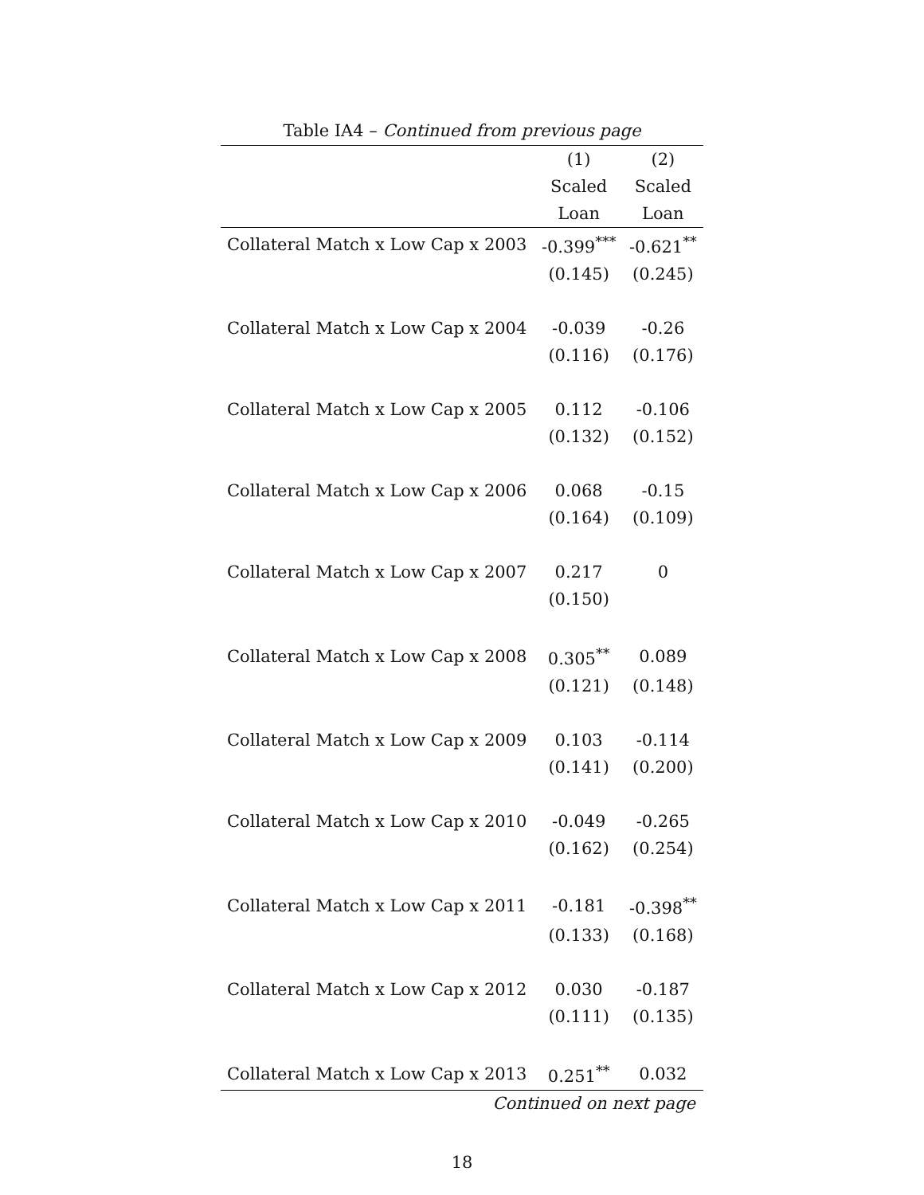Table IA4 – Continued from previous page
| | (1) | (2) |
| --- | --- | --- |
| | Scaled | Scaled |
| | Loan | Loan |
| Collateral Match x Low Cap x 2003 | -0.399<sup>***</sup> | -0.621<sup>**</sup> |
| | (0.145) | (0.245) |
| Collateral Match x Low Cap x 2004 | -0.039 | -0.26 |
| | (0.116) | (0.176) |
| Collateral Match x Low Cap x 2005 | 0.112 | -0.106 |
| | (0.132) | (0.152) |
| Collateral Match x Low Cap x 2006 | 0.068 | -0.15 |
| | (0.164) | (0.109) |
| Collateral Match x Low Cap x 2007 | 0.217 | 0 |
| | (0.150) | |
| Collateral Match x Low Cap x 2008 | 0.305<sup>**</sup> | 0.089 |
| | (0.121) | (0.148) |
| Collateral Match x Low Cap x 2009 | 0.103 | -0.114 |
| | (0.141) | (0.200) |
| Collateral Match x Low Cap x 2010 | -0.049 | -0.265 |
| | (0.162) | (0.254) |
| Collateral Match x Low Cap x 2011 | -0.181 | -0.398<sup>**</sup> |
| | (0.133) | (0.168) |
| Collateral Match x Low Cap x 2012 | 0.030 | -0.187 |
| | (0.111) | (0.135) |
| Collateral Match x Low Cap x 2013 | 0.251<sup>**</sup> | 0.032 |
Continued on next page
18